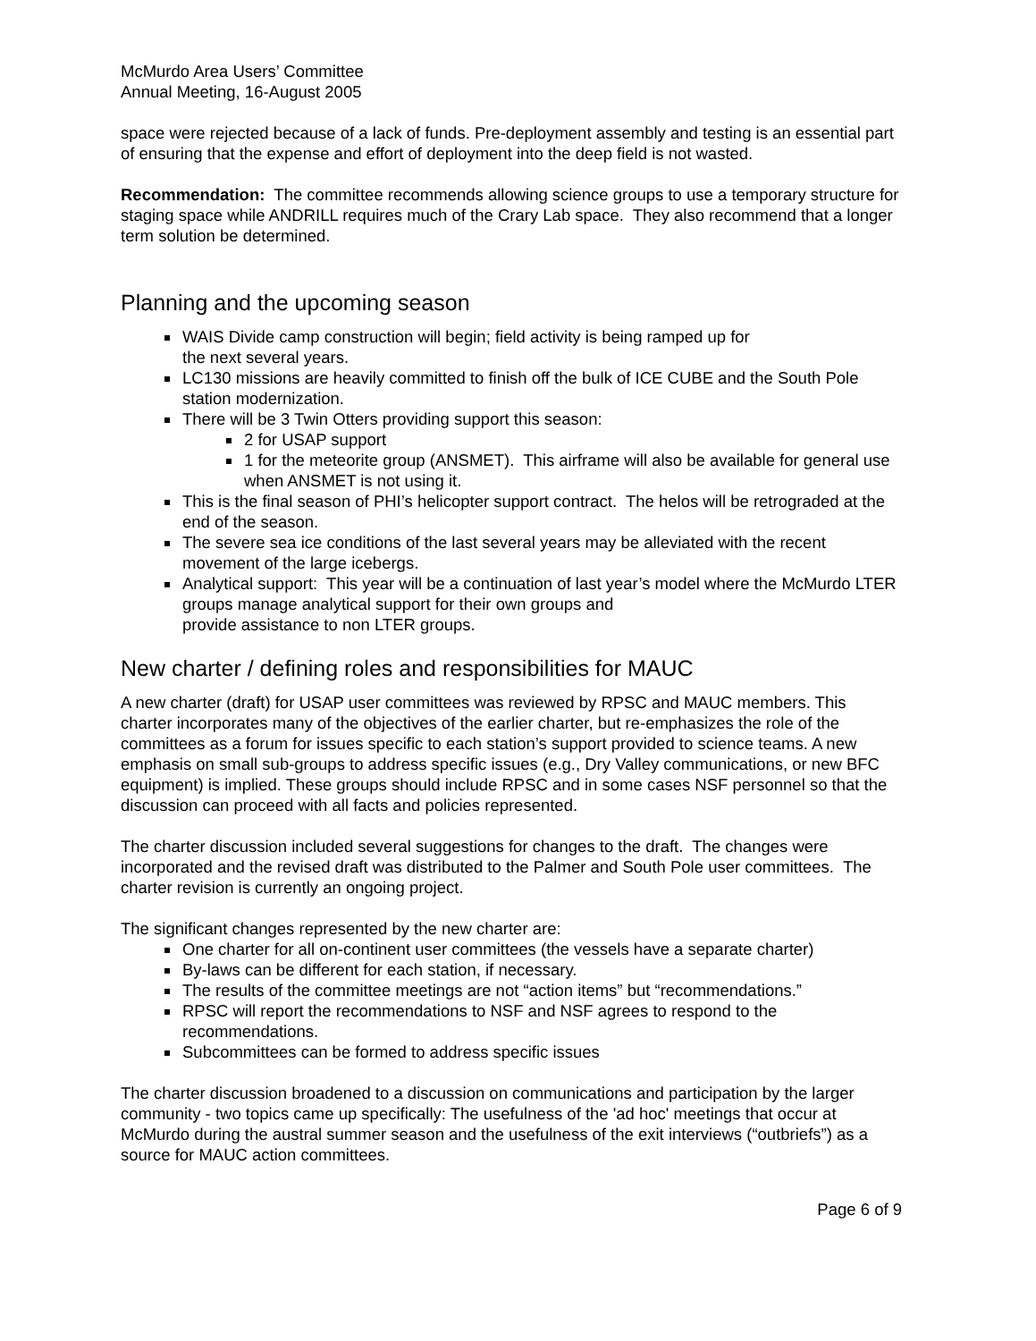McMurdo Area Users’ Committee
Annual Meeting, 16-August 2005
space were rejected because of a lack of funds. Pre-deployment assembly and testing is an essential part of ensuring that the expense and effort of deployment into the deep field is not wasted.
Recommendation: The committee recommends allowing science groups to use a temporary structure for staging space while ANDRILL requires much of the Crary Lab space. They also recommend that a longer term solution be determined.
Planning and the upcoming season
WAIS Divide camp construction will begin; field activity is being ramped up for
the next several years.
LC130 missions are heavily committed to finish off the bulk of ICE CUBE and the South Pole station modernization.
There will be 3 Twin Otters providing support this season:
2 for USAP support
1 for the meteorite group (ANSMET). This airframe will also be available for general use when ANSMET is not using it.
This is the final season of PHI’s helicopter support contract. The helos will be retrograded at the end of the season.
The severe sea ice conditions of the last several years may be alleviated with the recent movement of the large icebergs.
Analytical support: This year will be a continuation of last year’s model where the McMurdo LTER groups manage analytical support for their own groups and
provide assistance to non LTER groups.
New charter / defining roles and responsibilities for MAUC
A new charter (draft) for USAP user committees was reviewed by RPSC and MAUC members. This charter incorporates many of the objectives of the earlier charter, but re-emphasizes the role of the committees as a forum for issues specific to each station’s support provided to science teams. A new emphasis on small sub-groups to address specific issues (e.g., Dry Valley communications, or new BFC equipment) is implied. These groups should include RPSC and in some cases NSF personnel so that the discussion can proceed with all facts and policies represented.
The charter discussion included several suggestions for changes to the draft. The changes were incorporated and the revised draft was distributed to the Palmer and South Pole user committees. The charter revision is currently an ongoing project.
The significant changes represented by the new charter are:
One charter for all on-continent user committees (the vessels have a separate charter)
By-laws can be different for each station, if necessary.
The results of the committee meetings are not “action items” but “recommendations.”
RPSC will report the recommendations to NSF and NSF agrees to respond to the recommendations.
Subcommittees can be formed to address specific issues
The charter discussion broadened to a discussion on communications and participation by the larger community - two topics came up specifically: The usefulness of the 'ad hoc' meetings that occur at McMurdo during the austral summer season and the usefulness of the exit interviews (“outbriefs”) as a source for MAUC action committees.
Page 6 of 9